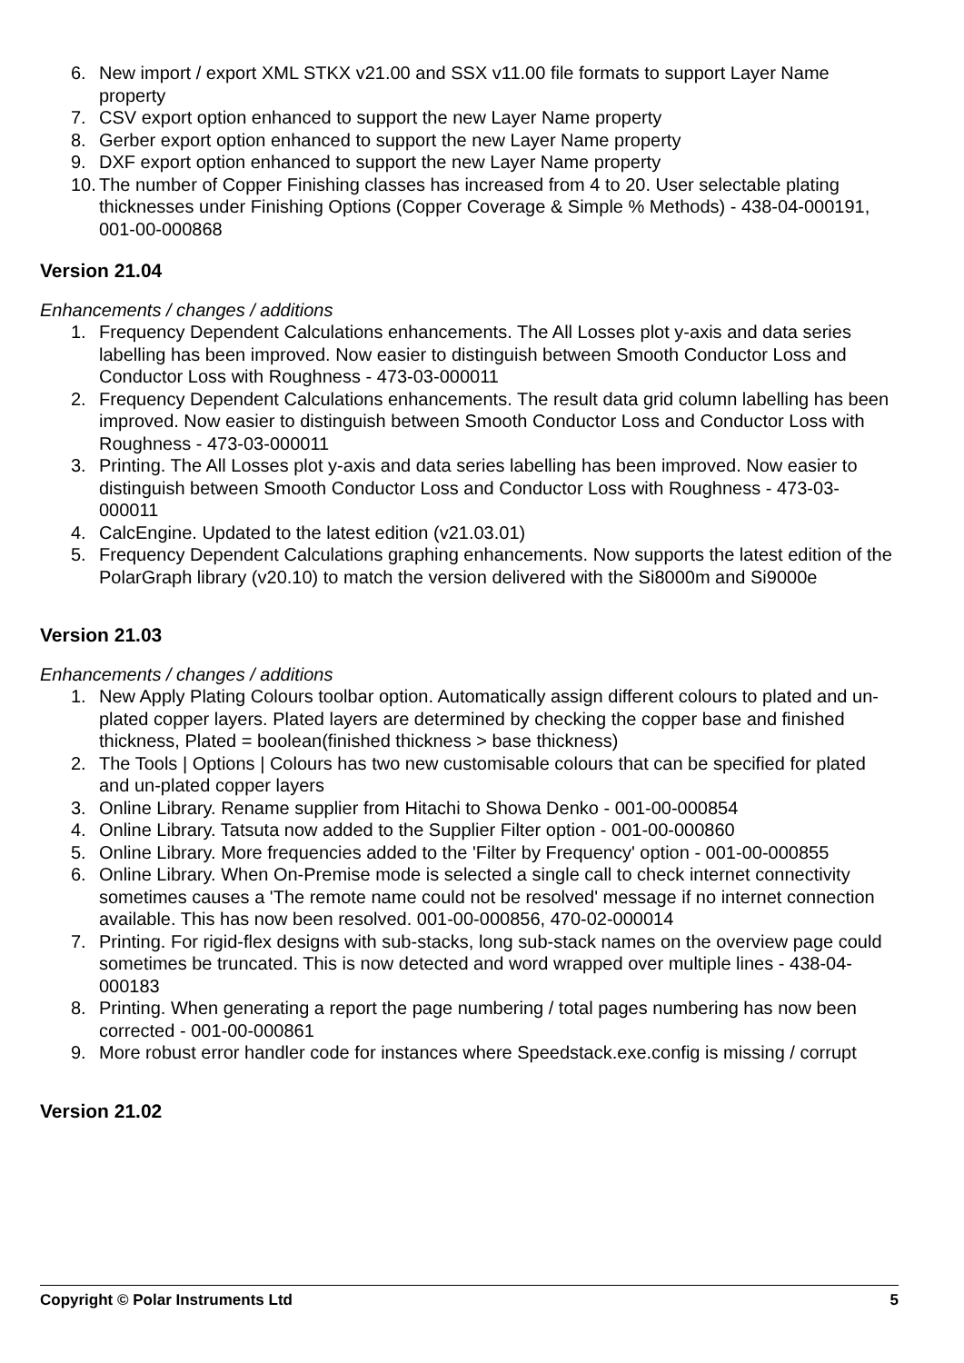6. New import / export XML STKX v21.00 and SSX v11.00 file formats to support Layer Name property
7. CSV export option enhanced to support the new Layer Name property
8. Gerber export option enhanced to support the new Layer Name property
9. DXF export option enhanced to support the new Layer Name property
10. The number of Copper Finishing classes has increased from 4 to 20. User selectable plating thicknesses under Finishing Options (Copper Coverage & Simple % Methods) - 438-04-000191, 001-00-000868
Version 21.04
Enhancements / changes / additions
1. Frequency Dependent Calculations enhancements. The All Losses plot y-axis and data series labelling has been improved. Now easier to distinguish between Smooth Conductor Loss and Conductor Loss with Roughness - 473-03-000011
2. Frequency Dependent Calculations enhancements. The result data grid column labelling has been improved. Now easier to distinguish between Smooth Conductor Loss and Conductor Loss with Roughness - 473-03-000011
3. Printing. The All Losses plot y-axis and data series labelling has been improved. Now easier to distinguish between Smooth Conductor Loss and Conductor Loss with Roughness - 473-03-000011
4. CalcEngine. Updated to the latest edition (v21.03.01)
5. Frequency Dependent Calculations graphing enhancements. Now supports the latest edition of the PolarGraph library (v20.10) to match the version delivered with the Si8000m and Si9000e
Version 21.03
Enhancements / changes / additions
1. New Apply Plating Colours toolbar option. Automatically assign different colours to plated and un-plated copper layers. Plated layers are determined by checking the copper base and finished thickness, Plated = boolean(finished thickness > base thickness)
2. The Tools | Options | Colours has two new customisable colours that can be specified for plated and un-plated copper layers
3. Online Library. Rename supplier from Hitachi to Showa Denko - 001-00-000854
4. Online Library. Tatsuta now added to the Supplier Filter option - 001-00-000860
5. Online Library. More frequencies added to the 'Filter by Frequency' option - 001-00-000855
6. Online Library. When On-Premise mode is selected a single call to check internet connectivity sometimes causes a 'The remote name could not be resolved' message if no internet connection available. This has now been resolved. 001-00-000856, 470-02-000014
7. Printing. For rigid-flex designs with sub-stacks, long sub-stack names on the overview page could sometimes be truncated. This is now detected and word wrapped over multiple lines - 438-04-000183
8. Printing. When generating a report the page numbering / total pages numbering has now been corrected - 001-00-000861
9. More robust error handler code for instances where Speedstack.exe.config is missing / corrupt
Version 21.02
Copyright © Polar Instruments Ltd 5